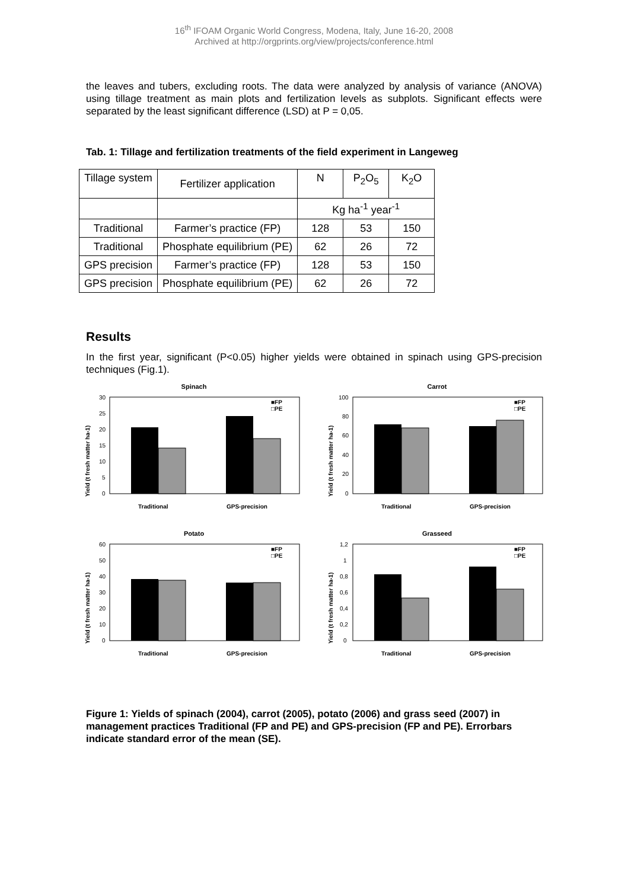16<sup>th</sup> IFOAM Organic World Congress, Modena, Italy, June 16-20, 2008
Archived at http://orgprints.org/view/projects/conference.html
the leaves and tubers, excluding roots. The data were analyzed by analysis of variance (ANOVA) using tillage treatment as main plots and fertilization levels as subplots. Significant effects were separated by the least significant difference (LSD) at P = 0,05.
Tab. 1: Tillage and fertilization treatments of the field experiment in Langeweg
| Tillage system | Fertilizer application | N | P<sub>2</sub>O<sub>5</sub> | K<sub>2</sub>O |
| --- | --- | --- | --- | --- |
| | | Kg ha<sup>-1</sup> year<sup>-1</sup> | | |
| Traditional | Farmer’s practice (FP) | 128 | 53 | 150 |
| Traditional | Phosphate equilibrium (PE) | 62 | 26 | 72 |
| GPS precision | Farmer’s practice (FP) | 128 | 53 | 150 |
| GPS precision | Phosphate equilibrium (PE) | 62 | 26 | 72 |
Results
In the first year, significant (P<0.05) higher yields were obtained in spinach using GPS-precision techniques (Fig.1).
Spinach
Yield (t fresh matter ha-1)
30
25
20
15
10
5
0
■FP
□PE
Traditional
GPS-precision
Carrot
Yield (t fresh matter ha-1)
100
80
60
40
20
0
■FP
□PE
Traditional
GPS-precision
Potato
Yield (t fresh matter ha-1)
60
50
40
30
20
10
0
■FP
□PE
Traditional
GPS-precision
Grasseed
Yield (t fresh matter ha-1)
1,2
1
0,8
0,6
0,4
0,2
0
■FP
□PE
Traditional
GPS-precision
Figure 1: Yields of spinach (2004), carrot (2005), potato (2006) and grass seed (2007) in management practices Traditional (FP and PE) and GPS-precision (FP and PE). Errorbars indicate standard error of the mean (SE).